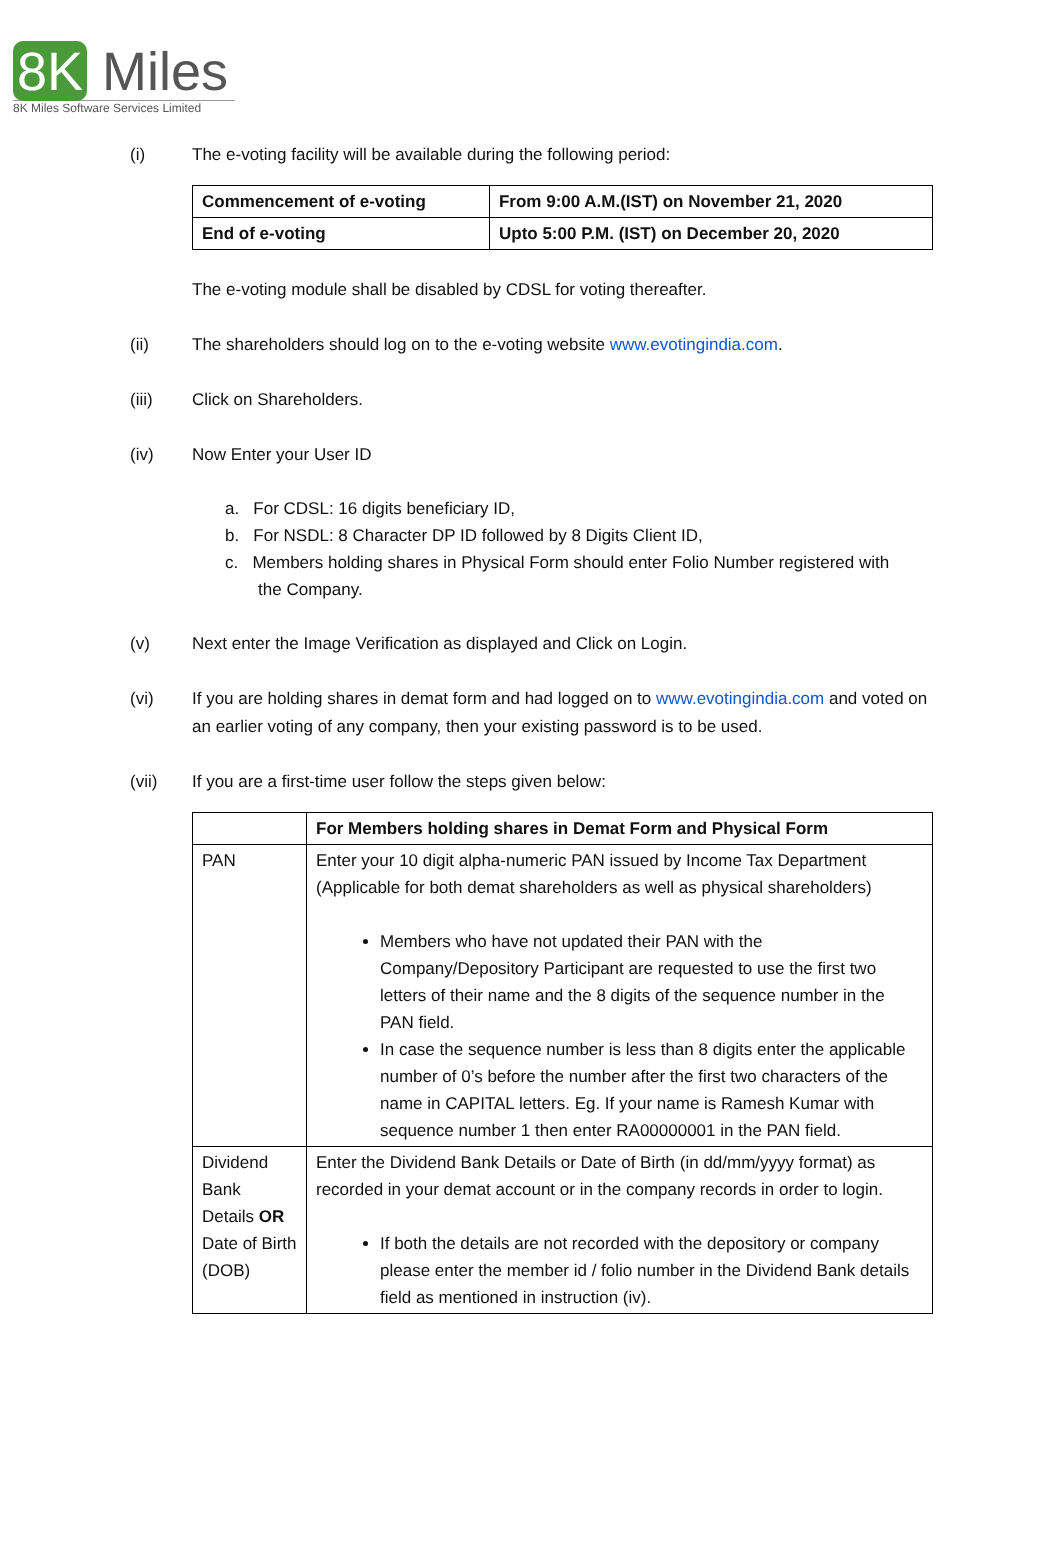8K Miles
8K Miles Software Services Limited
(i) The e-voting facility will be available during the following period:
| Commencement of e-voting | From 9:00 A.M.(IST) on November 21, 2020 |
| --- | --- |
| End of e-voting | Upto 5:00 P.M. (IST) on December 20, 2020 |
The e-voting module shall be disabled by CDSL for voting thereafter.
(ii) The shareholders should log on to the e-voting website www.evotingindia.com.
(iii) Click on Shareholders.
(iv) Now Enter your User ID
a. For CDSL: 16 digits beneficiary ID,
b. For NSDL: 8 Character DP ID followed by 8 Digits Client ID,
c. Members holding shares in Physical Form should enter Folio Number registered with
the Company.
(v) Next enter the Image Verification as displayed and Click on Login.
(vi) If you are holding shares in demat form and had logged on to www.evotingindia.com and voted on an earlier voting of any company, then your existing password is to be used.
(vii) If you are a first-time user follow the steps given below:
| | For Members holding shares in Demat Form and Physical Form |
| --- | --- |
| PAN | Enter your 10 digit alpha-numeric PAN issued by Income Tax Department (Applicable for both demat shareholders as well as physical shareholders) Members who have not updated their PAN with the Company/Depository Participant are requested to use the first two letters of their name and the 8 digits of the sequence number in the PAN field. In case the sequence number is less than 8 digits enter the applicable number of 0’s before the number after the first two characters of the name in CAPITAL letters. Eg. If your name is Ramesh Kumar with sequence number 1 then enter RA00000001 in the PAN field. |
| Dividend Bank Details OR Date of Birth (DOB) | Enter the Dividend Bank Details or Date of Birth (in dd/mm/yyyy format) as recorded in your demat account or in the company records in order to login. If both the details are not recorded with the depository or company please enter the member id / folio number in the Dividend Bank details field as mentioned in instruction (iv). |